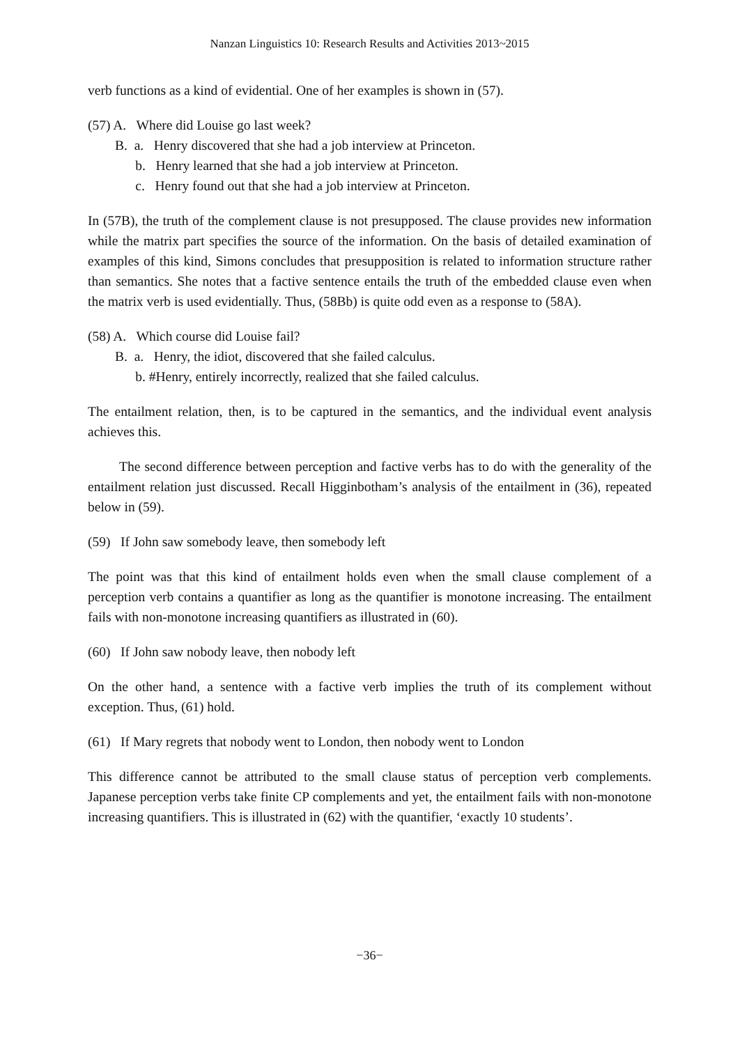Nanzan Linguistics 10: Research Results and Activities 2013~2015
verb functions as a kind of evidential. One of her examples is shown in (57).
(57) A. Where did Louise go last week?
B. a. Henry discovered that she had a job interview at Princeton.
b. Henry learned that she had a job interview at Princeton.
c. Henry found out that she had a job interview at Princeton.
In (57B), the truth of the complement clause is not presupposed. The clause provides new information while the matrix part specifies the source of the information. On the basis of detailed examination of examples of this kind, Simons concludes that presupposition is related to information structure rather than semantics. She notes that a factive sentence entails the truth of the embedded clause even when the matrix verb is used evidentially. Thus, (58Bb) is quite odd even as a response to (58A).
(58) A. Which course did Louise fail?
B. a. Henry, the idiot, discovered that she failed calculus.
b. #Henry, entirely incorrectly, realized that she failed calculus.
The entailment relation, then, is to be captured in the semantics, and the individual event analysis achieves this.
The second difference between perception and factive verbs has to do with the generality of the entailment relation just discussed. Recall Higginbotham’s analysis of the entailment in (36), repeated below in (59).
(59) If John saw somebody leave, then somebody left
The point was that this kind of entailment holds even when the small clause complement of a perception verb contains a quantifier as long as the quantifier is monotone increasing. The entailment fails with non-monotone increasing quantifiers as illustrated in (60).
(60) If John saw nobody leave, then nobody left
On the other hand, a sentence with a factive verb implies the truth of its complement without exception. Thus, (61) hold.
(61) If Mary regrets that nobody went to London, then nobody went to London
This difference cannot be attributed to the small clause status of perception verb complements. Japanese perception verbs take finite CP complements and yet, the entailment fails with non-monotone increasing quantifiers. This is illustrated in (62) with the quantifier, ‘exactly 10 students’.
−36−